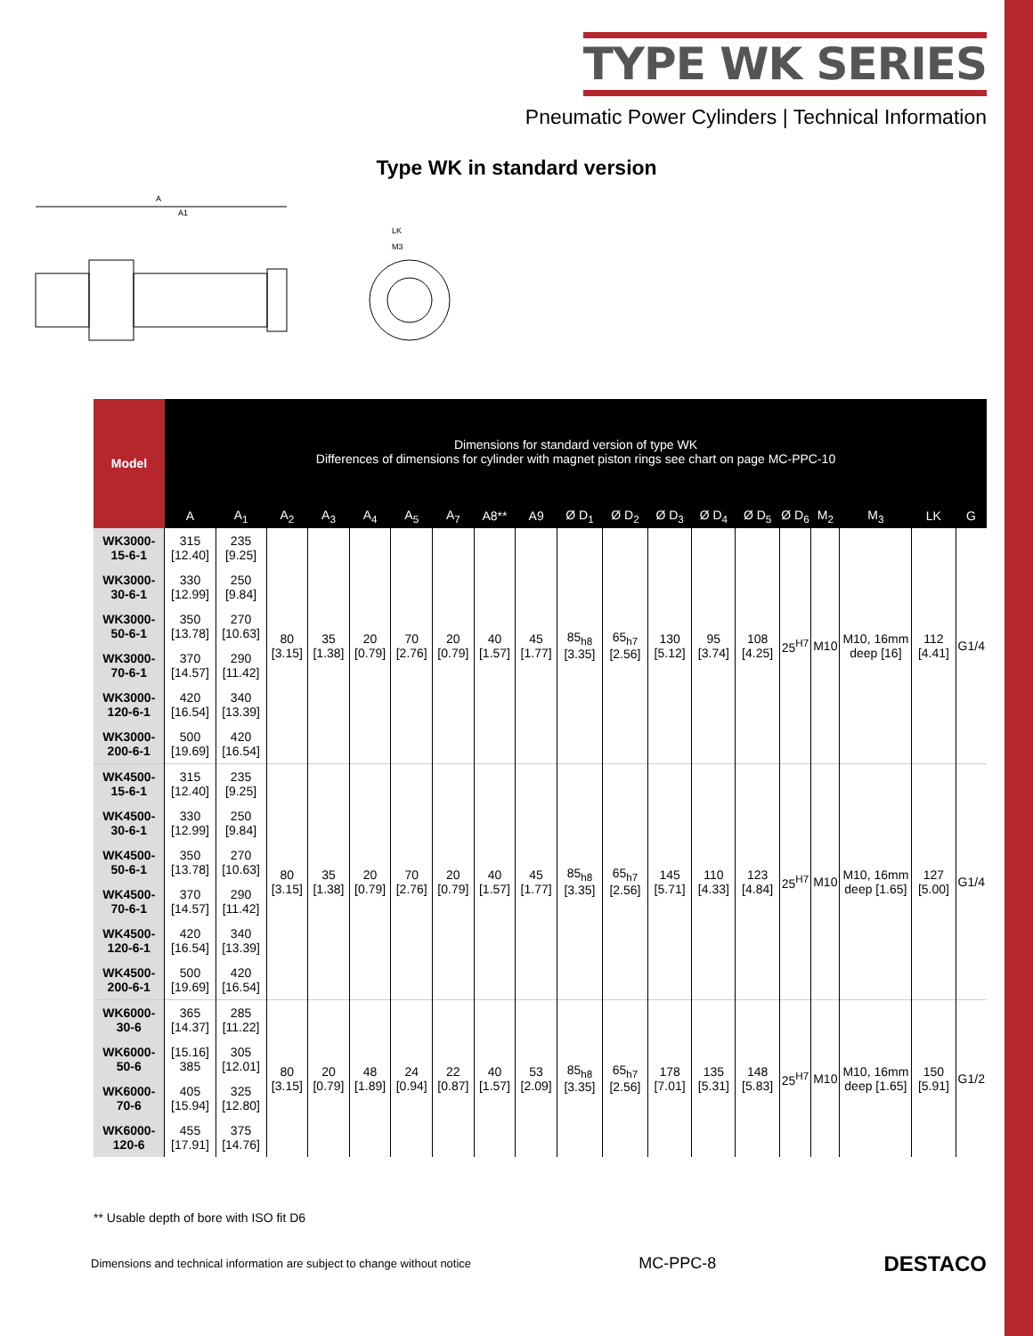TYPE WK SERIES
Pneumatic Power Cylinders | Technical Information
Type WK in standard version
A
A1
LK
M3
| Model | Dimensions for standard version of type WK Differences of dimensions for cylinder with magnet piston rings see chart on page MC-PPC-10 | | | | | | | | | | | | | | | | | | |
| --- | --- | --- | --- | --- | --- | --- | --- | --- | --- | --- | --- | --- | --- | --- | --- | --- | --- | --- | --- |
| | A | A<sub>1</sub> | A<sub>2</sub> | A<sub>3</sub> | A<sub>4</sub> | A<sub>5</sub> | A<sub>7</sub> | A8** | A9 | Ø D<sub>1</sub> | Ø D<sub>2</sub> | Ø D<sub>3</sub> | Ø D<sub>4</sub> | Ø D<sub>5</sub> | Ø D<sub>6</sub> | M<sub>2</sub> | M<sub>3</sub> | LK | G |
| WK3000-15-6-1 | 315 [12.40] | 235 [9.25] | 80 [3.15] | 35 [1.38] | 20 [0.79] | 70 [2.76] | 20 [0.79] | 40 [1.57] | 45 [1.77] | 85<sub>h8</sub> [3.35] | 65<sub>h7</sub> [2.56] | 130 [5.12] | 95 [3.74] | 108 [4.25] | 25<sup>H7</sup> | M10 | M10, 16mm deep [16] | 112 [4.41] | G1/4 |
| WK3000-30-6-1 | 330 [12.99] | 250 [9.84] | | | | | | | | | | | | | | | | | |
| WK3000-50-6-1 | 350 [13.78] | 270 [10.63] | | | | | | | | | | | | | | | | | |
| WK3000-70-6-1 | 370 [14.57] | 290 [11.42] | | | | | | | | | | | | | | | | | |
| WK3000-120-6-1 | 420 [16.54] | 340 [13.39] | | | | | | | | | | | | | | | | | |
| WK3000-200-6-1 | 500 [19.69] | 420 [16.54] | | | | | | | | | | | | | | | | | |
| WK4500-15-6-1 | 315 [12.40] | 235 [9.25] | 80 [3.15] | 35 [1.38] | 20 [0.79] | 70 [2.76] | 20 [0.79] | 40 [1.57] | 45 [1.77] | 85<sub>h8</sub> [3.35] | 65<sub>h7</sub> [2.56] | 145 [5.71] | 110 [4.33] | 123 [4.84] | 25<sup>H7</sup> | M10 | M10, 16mm deep [1.65] | 127 [5.00] | G1/4 |
| WK4500-30-6-1 | 330 [12.99] | 250 [9.84] | | | | | | | | | | | | | | | | | |
| WK4500-50-6-1 | 350 [13.78] | 270 [10.63] | | | | | | | | | | | | | | | | | |
| WK4500-70-6-1 | 370 [14.57] | 290 [11.42] | | | | | | | | | | | | | | | | | |
| WK4500-120-6-1 | 420 [16.54] | 340 [13.39] | | | | | | | | | | | | | | | | | |
| WK4500-200-6-1 | 500 [19.69] | 420 [16.54] | | | | | | | | | | | | | | | | | |
| WK6000-30-6 | 365 [14.37] | 285 [11.22] | 80 [3.15] | 20 [0.79] | 48 [1.89] | 24 [0.94] | 22 [0.87] | 40 [1.57] | 53 [2.09] | 85<sub>h8</sub> [3.35] | 65<sub>h7</sub> [2.56] | 178 [7.01] | 135 [5.31] | 148 [5.83] | 25<sup>H7</sup> | M10 | M10, 16mm deep [1.65] | 150 [5.91] | G1/2 |
| WK6000-50-6 | [15.16] 385 | 305 [12.01] | | | | | | | | | | | | | | | | | |
| WK6000-70-6 | 405 [15.94] | 325 [12.80] | | | | | | | | | | | | | | | | | |
| WK6000-120-6 | 455 [17.91] | 375 [14.76] | | | | | | | | | | | | | | | | | |
** Usable depth of bore with ISO fit D6
Dimensions and technical information are subject to change without notice MC-PPC-8 DESTACO